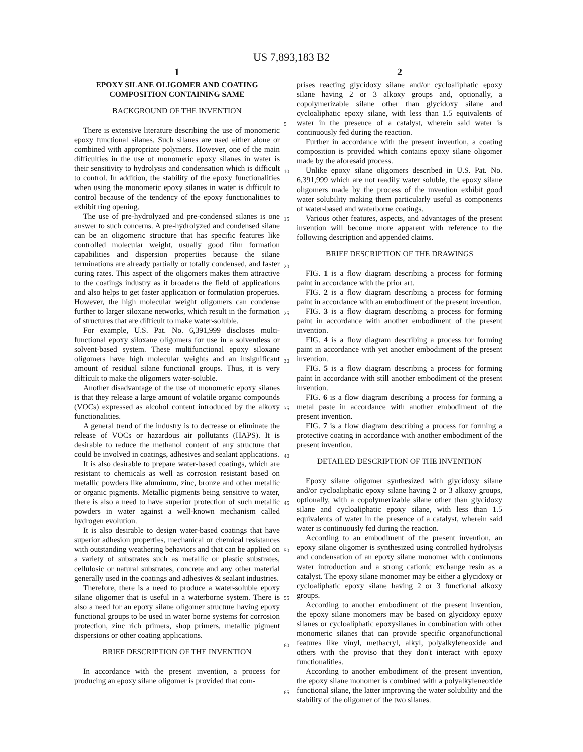US 7,893,183 B2
1
EPOXY SILANE OLIGOMER AND COATING COMPOSITION CONTAINING SAME
BACKGROUND OF THE INVENTION
There is extensive literature describing the use of monomeric epoxy functional silanes. Such silanes are used either alone or combined with appropriate polymers. However, one of the main difficulties in the use of monomeric epoxy silanes in water is their sensitivity to hydrolysis and condensation which is difficult to control. In addition, the stability of the epoxy functionalities when using the monomeric epoxy silanes in water is difficult to control because of the tendency of the epoxy functionalities to exhibit ring opening.
The use of pre-hydrolyzed and pre-condensed silanes is one answer to such concerns. A pre-hydrolyzed and condensed silane can be an oligomeric structure that has specific features like controlled molecular weight, usually good film formation capabilities and dispersion properties because the silane terminations are already partially or totally condensed, and faster curing rates. This aspect of the oligomers makes them attractive to the coatings industry as it broadens the field of applications and also helps to get faster application or formulation properties. However, the high molecular weight oligomers can condense further to larger siloxane networks, which result in the formation of structures that are difficult to make water-soluble.
For example, U.S. Pat. No. 6,391,999 discloses multi-functional epoxy siloxane oligomers for use in a solventless or solvent-based system. These multifunctional epoxy siloxane oligomers have high molecular weights and an insignificant amount of residual silane functional groups. Thus, it is very difficult to make the oligomers water-soluble.
Another disadvantage of the use of monomeric epoxy silanes is that they release a large amount of volatile organic compounds (VOCs) expressed as alcohol content introduced by the alkoxy functionalities.
A general trend of the industry is to decrease or eliminate the release of VOCs or hazardous air pollutants (HAPS). It is desirable to reduce the methanol content of any structure that could be involved in coatings, adhesives and sealant applications.
It is also desirable to prepare water-based coatings, which are resistant to chemicals as well as corrosion resistant based on metallic powders like aluminum, zinc, bronze and other metallic or organic pigments. Metallic pigments being sensitive to water, there is also a need to have superior protection of such metallic powders in water against a well-known mechanism called hydrogen evolution.
It is also desirable to design water-based coatings that have superior adhesion properties, mechanical or chemical resistances with outstanding weathering behaviors and that can be applied on a variety of substrates such as metallic or plastic substrates, cellulosic or natural substrates, concrete and any other material generally used in the coatings and adhesives & sealant industries.
Therefore, there is a need to produce a water-soluble epoxy silane oligomer that is useful in a waterborne system. There is also a need for an epoxy silane oligomer structure having epoxy functional groups to be used in water borne systems for corrosion protection, zinc rich primers, shop primers, metallic pigment dispersions or other coating applications.
BRIEF DESCRIPTION OF THE INVENTION
In accordance with the present invention, a process for producing an epoxy silane oligomer is provided that com-
2
prises reacting glycidoxy silane and/or cycloaliphatic epoxy silane having 2 or 3 alkoxy groups and, optionally, a copolymerizable silane other than glycidoxy silane and cycloaliphatic epoxy silane, with less than 1.5 equivalents of water in the presence of a catalyst, wherein said water is continuously fed during the reaction.
Further in accordance with the present invention, a coating composition is provided which contains epoxy silane oligomer made by the aforesaid process.
Unlike epoxy silane oligomers described in U.S. Pat. No. 6,391,999 which are not readily water soluble, the epoxy silane oligomers made by the process of the invention exhibit good water solubility making them particularly useful as components of water-based and waterborne coatings.
Various other features, aspects, and advantages of the present invention will become more apparent with reference to the following description and appended claims.
BRIEF DESCRIPTION OF THE DRAWINGS
FIG. 1 is a flow diagram describing a process for forming paint in accordance with the prior art.
FIG. 2 is a flow diagram describing a process for forming paint in accordance with an embodiment of the present invention.
FIG. 3 is a flow diagram describing a process for forming paint in accordance with another embodiment of the present invention.
FIG. 4 is a flow diagram describing a process for forming paint in accordance with yet another embodiment of the present invention.
FIG. 5 is a flow diagram describing a process for forming paint in accordance with still another embodiment of the present invention.
FIG. 6 is a flow diagram describing a process for forming a metal paste in accordance with another embodiment of the present invention.
FIG. 7 is a flow diagram describing a process for forming a protective coating in accordance with another embodiment of the present invention.
DETAILED DESCRIPTION OF THE INVENTION
Epoxy silane oligomer synthesized with glycidoxy silane and/or cycloaliphatic epoxy silane having 2 or 3 alkoxy groups, optionally, with a copolymerizable silane other than glycidoxy silane and cycloaliphatic epoxy silane, with less than 1.5 equivalents of water in the presence of a catalyst, wherein said water is continuously fed during the reaction.
According to an embodiment of the present invention, an epoxy silane oligomer is synthesized using controlled hydrolysis and condensation of an epoxy silane monomer with continuous water introduction and a strong cationic exchange resin as a catalyst. The epoxy silane monomer may be either a glycidoxy or cycloaliphatic epoxy silane having 2 or 3 functional alkoxy groups.
According to another embodiment of the present invention, the epoxy silane monomers may be based on glycidoxy epoxy silanes or cycloaliphatic epoxysilanes in combination with other monomeric silanes that can provide specific organofunctional features like vinyl, methacryl, alkyl, polyalkyleneoxide and others with the proviso that they don't interact with epoxy functionalities.
According to another embodiment of the present invention, the epoxy silane monomer is combined with a polyalkyleneoxide functional silane, the latter improving the water solubility and the stability of the oligomer of the two silanes.
5
10
15
20
25
30
35
40
45
50
55
60
65